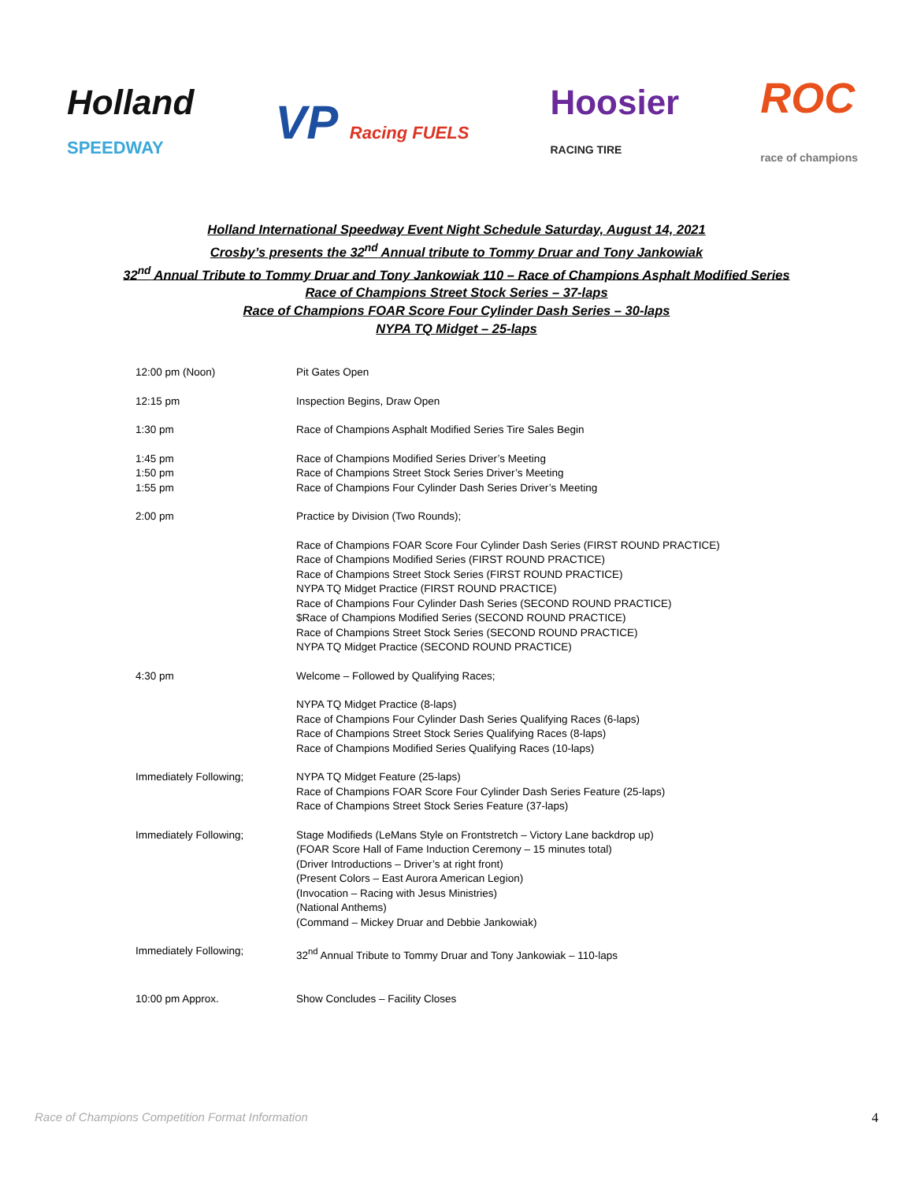Holland
SPEEDWAY
VP Racing FUELS
Hoosier
RACING TIRE
ROC
race of champions
Holland International Speedway Event Night Schedule Saturday, August 14, 2021
Crosby’s presents the 32<sup>nd</sup> Annual tribute to Tommy Druar and Tony Jankowiak
32<sup>nd</sup> Annual Tribute to Tommy Druar and Tony Jankowiak 110 – Race of Champions Asphalt Modified Series
Race of Champions Street Stock Series – 37-laps
Race of Champions FOAR Score Four Cylinder Dash Series – 30-laps
NYPA TQ Midget – 25-laps
| 12:00 pm (Noon) | Pit Gates Open |
| 12:15 pm | Inspection Begins, Draw Open |
| 1:30 pm | Race of Champions Asphalt Modified Series Tire Sales Begin |
| 1:45 pm 1:50 pm 1:55 pm | Race of Champions Modified Series Driver’s Meeting Race of Champions Street Stock Series Driver’s Meeting Race of Champions Four Cylinder Dash Series Driver’s Meeting |
| 2:00 pm | Practice by Division (Two Rounds); |
| | Race of Champions FOAR Score Four Cylinder Dash Series (FIRST ROUND PRACTICE) Race of Champions Modified Series (FIRST ROUND PRACTICE) Race of Champions Street Stock Series (FIRST ROUND PRACTICE) NYPA TQ Midget Practice (FIRST ROUND PRACTICE) Race of Champions Four Cylinder Dash Series (SECOND ROUND PRACTICE) $Race of Champions Modified Series (SECOND ROUND PRACTICE) Race of Champions Street Stock Series (SECOND ROUND PRACTICE) NYPA TQ Midget Practice (SECOND ROUND PRACTICE) |
| 4:30 pm | Welcome – Followed by Qualifying Races; |
| | NYPA TQ Midget Practice (8-laps) Race of Champions Four Cylinder Dash Series Qualifying Races (6-laps) Race of Champions Street Stock Series Qualifying Races (8-laps) Race of Champions Modified Series Qualifying Races (10-laps) |
| Immediately Following; | NYPA TQ Midget Feature (25-laps) Race of Champions FOAR Score Four Cylinder Dash Series Feature (25-laps) Race of Champions Street Stock Series Feature (37-laps) |
| Immediately Following; | Stage Modifieds (LeMans Style on Frontstretch – Victory Lane backdrop up) (FOAR Score Hall of Fame Induction Ceremony – 15 minutes total) (Driver Introductions – Driver’s at right front) (Present Colors – East Aurora American Legion) (Invocation – Racing with Jesus Ministries) (National Anthems) (Command – Mickey Druar and Debbie Jankowiak) |
| Immediately Following; | 32<sup>nd</sup> Annual Tribute to Tommy Druar and Tony Jankowiak – 110-laps |
| 10:00 pm Approx. | Show Concludes – Facility Closes |
Race of Champions Competition Format Information 4